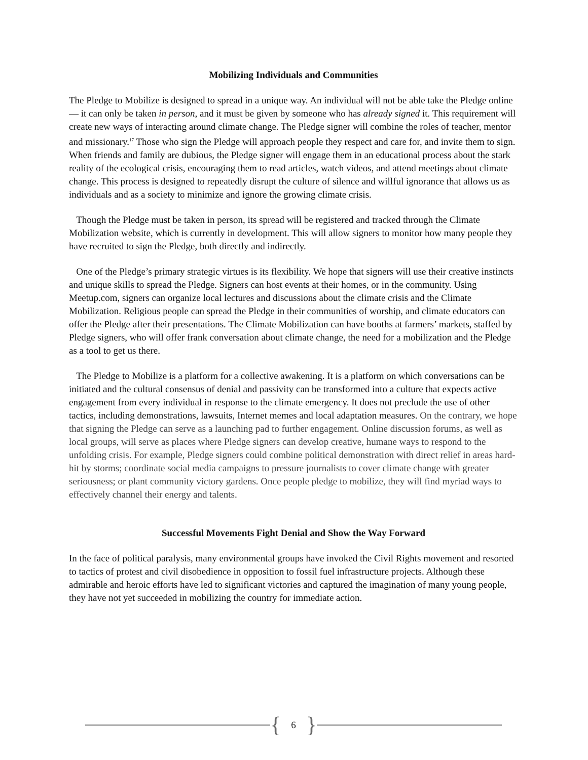Mobilizing Individuals and Communities
The Pledge to Mobilize is designed to spread in a unique way. An individual will not be able take the Pledge online — it can only be taken in person, and it must be given by someone who has already signed it. This requirement will create new ways of interacting around climate change. The Pledge signer will combine the roles of teacher, mentor and missionary.<sup>17</sup> Those who sign the Pledge will approach people they respect and care for, and invite them to sign. When friends and family are dubious, the Pledge signer will engage them in an educational process about the stark reality of the ecological crisis, encouraging them to read articles, watch videos, and attend meetings about climate change. This process is designed to repeatedly disrupt the culture of silence and willful ignorance that allows us as individuals and as a society to minimize and ignore the growing climate crisis.
Though the Pledge must be taken in person, its spread will be registered and tracked through the Climate Mobilization website, which is currently in development. This will allow signers to monitor how many people they have recruited to sign the Pledge, both directly and indirectly.
One of the Pledge’s primary strategic virtues is its flexibility. We hope that signers will use their creative instincts and unique skills to spread the Pledge. Signers can host events at their homes, or in the community. Using Meetup.com, signers can organize local lectures and discussions about the climate crisis and the Climate Mobilization. Religious people can spread the Pledge in their communities of worship, and climate educators can offer the Pledge after their presentations. The Climate Mobilization can have booths at farmers’ markets, staffed by Pledge signers, who will offer frank conversation about climate change, the need for a mobilization and the Pledge as a tool to get us there.
The Pledge to Mobilize is a platform for a collective awakening. It is a platform on which conversations can be initiated and the cultural consensus of denial and passivity can be transformed into a culture that expects active engagement from every individual in response to the climate emergency. It does not preclude the use of other tactics, including demonstrations, lawsuits, Internet memes and local adaptation measures. On the contrary, we hope that signing the Pledge can serve as a launching pad to further engagement. Online discussion forums, as well as local groups, will serve as places where Pledge signers can develop creative, humane ways to respond to the unfolding crisis. For example, Pledge signers could combine political demonstration with direct relief in areas hard-hit by storms; coordinate social media campaigns to pressure journalists to cover climate change with greater seriousness; or plant community victory gardens. Once people pledge to mobilize, they will find myriad ways to effectively channel their energy and talents.
Successful Movements Fight Denial and Show the Way Forward
In the face of political paralysis, many environmental groups have invoked the Civil Rights movement and resorted to tactics of protest and civil disobedience in opposition to fossil fuel infrastructure projects. Although these admirable and heroic efforts have led to significant victories and captured the imagination of many young people, they have not yet succeeded in mobilizing the country for immediate action.
{ 6 }